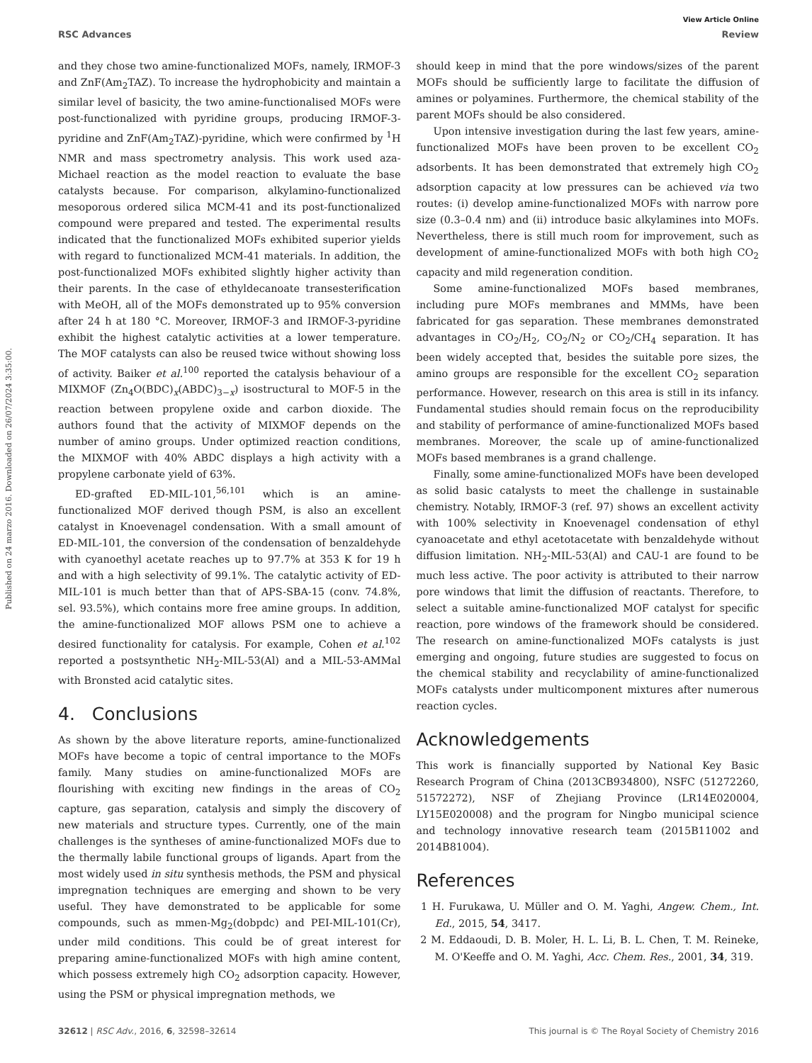Published on 24 marzo 2016. Downloaded on 26/07/2024 3:35:00.
View Article Online
RSC Advances Review
and they chose two amine-functionalized MOFs, namely, IRMOF-3 and ZnF(Am<sub>2</sub>TAZ). To increase the hydrophobicity and maintain a similar level of basicity, the two amine-functionalised MOFs were post-functionalized with pyridine groups, producing IRMOF-3-pyridine and ZnF(Am<sub>2</sub>TAZ)-pyridine, which were confirmed by <sup>1</sup>H NMR and mass spectrometry analysis. This work used aza-Michael reaction as the model reaction to evaluate the base catalysts because. For comparison, alkylamino-functionalized mesoporous ordered silica MCM-41 and its post-functionalized compound were prepared and tested. The experimental results indicated that the functionalized MOFs exhibited superior yields with regard to functionalized MCM-41 materials. In addition, the post-functionalized MOFs exhibited slightly higher activity than their parents. In the case of ethyldecanoate transesterification with MeOH, all of the MOFs demonstrated up to 95% conversion after 24 h at 180 °C. Moreover, IRMOF-3 and IRMOF-3-pyridine exhibit the highest catalytic activities at a lower temperature. The MOF catalysts can also be reused twice without showing loss of activity. Baiker et al.<sup>100</sup> reported the catalysis behaviour of a MIXMOF (Zn<sub>4</sub>O(BDC)<sub>x</sub>(ABDC)<sub>3−x</sub>) isostructural to MOF-5 in the reaction between propylene oxide and carbon dioxide. The authors found that the activity of MIXMOF depends on the number of amino groups. Under optimized reaction conditions, the MIXMOF with 40% ABDC displays a high activity with a propylene carbonate yield of 63%.
ED-grafted ED-MIL-101,<sup>56,101</sup> which is an amine-functionalized MOF derived though PSM, is also an excellent catalyst in Knoevenagel condensation. With a small amount of ED-MIL-101, the conversion of the condensation of benzaldehyde with cyanoethyl acetate reaches up to 97.7% at 353 K for 19 h and with a high selectivity of 99.1%. The catalytic activity of ED-MIL-101 is much better than that of APS-SBA-15 (conv. 74.8%, sel. 93.5%), which contains more free amine groups. In addition, the amine-functionalized MOF allows PSM one to achieve a desired functionality for catalysis. For example, Cohen et al.<sup>102</sup> reported a postsynthetic NH<sub>2</sub>-MIL-53(Al) and a MIL-53-AMMal with Bronsted acid catalytic sites.
4. Conclusions
As shown by the above literature reports, amine-functionalized MOFs have become a topic of central importance to the MOFs family. Many studies on amine-functionalized MOFs are flourishing with exciting new findings in the areas of CO<sub>2</sub> capture, gas separation, catalysis and simply the discovery of new materials and structure types. Currently, one of the main challenges is the syntheses of amine-functionalized MOFs due to the thermally labile functional groups of ligands. Apart from the most widely used in situ synthesis methods, the PSM and physical impregnation techniques are emerging and shown to be very useful. They have demonstrated to be applicable for some compounds, such as mmen-Mg<sub>2</sub>(dobpdc) and PEI-MIL-101(Cr), under mild conditions. This could be of great interest for preparing amine-functionalized MOFs with high amine content, which possess extremely high CO<sub>2</sub> adsorption capacity. However, using the PSM or physical impregnation methods, we
should keep in mind that the pore windows/sizes of the parent MOFs should be sufficiently large to facilitate the diffusion of amines or polyamines. Furthermore, the chemical stability of the parent MOFs should be also considered.
Upon intensive investigation during the last few years, amine-functionalized MOFs have been proven to be excellent CO<sub>2</sub> adsorbents. It has been demonstrated that extremely high CO<sub>2</sub> adsorption capacity at low pressures can be achieved via two routes: (i) develop amine-functionalized MOFs with narrow pore size (0.3–0.4 nm) and (ii) introduce basic alkylamines into MOFs. Nevertheless, there is still much room for improvement, such as development of amine-functionalized MOFs with both high CO<sub>2</sub> capacity and mild regeneration condition.
Some amine-functionalized MOFs based membranes, including pure MOFs membranes and MMMs, have been fabricated for gas separation. These membranes demonstrated advantages in CO<sub>2</sub>/H<sub>2</sub>, CO<sub>2</sub>/N<sub>2</sub> or CO<sub>2</sub>/CH<sub>4</sub> separation. It has been widely accepted that, besides the suitable pore sizes, the amino groups are responsible for the excellent CO<sub>2</sub> separation performance. However, research on this area is still in its infancy. Fundamental studies should remain focus on the reproducibility and stability of performance of amine-functionalized MOFs based membranes. Moreover, the scale up of amine-functionalized MOFs based membranes is a grand challenge.
Finally, some amine-functionalized MOFs have been developed as solid basic catalysts to meet the challenge in sustainable chemistry. Notably, IRMOF-3 (ref. 97) shows an excellent activity with 100% selectivity in Knoevenagel condensation of ethyl cyanoacetate and ethyl acetotacetate with benzaldehyde without diffusion limitation. NH<sub>2</sub>-MIL-53(Al) and CAU-1 are found to be much less active. The poor activity is attributed to their narrow pore windows that limit the diffusion of reactants. Therefore, to select a suitable amine-functionalized MOF catalyst for specific reaction, pore windows of the framework should be considered. The research on amine-functionalized MOFs catalysts is just emerging and ongoing, future studies are suggested to focus on the chemical stability and recyclability of amine-functionalized MOFs catalysts under multicomponent mixtures after numerous reaction cycles.
Acknowledgements
This work is financially supported by National Key Basic Research Program of China (2013CB934800), NSFC (51272260, 51572272), NSF of Zhejiang Province (LR14E020004, LY15E020008) and the program for Ningbo municipal science and technology innovative research team (2015B11002 and 2014B81004).
References
1 H. Furukawa, U. Müller and O. M. Yaghi, Angew. Chem., Int. Ed., 2015, 54, 3417.
2 M. Eddaoudi, D. B. Moler, H. L. Li, B. L. Chen, T. M. Reineke, M. O'Keeffe and O. M. Yaghi, Acc. Chem. Res., 2001, 34, 319.
32612 | RSC Adv., 2016, 6, 32598–32614 This journal is © The Royal Society of Chemistry 2016